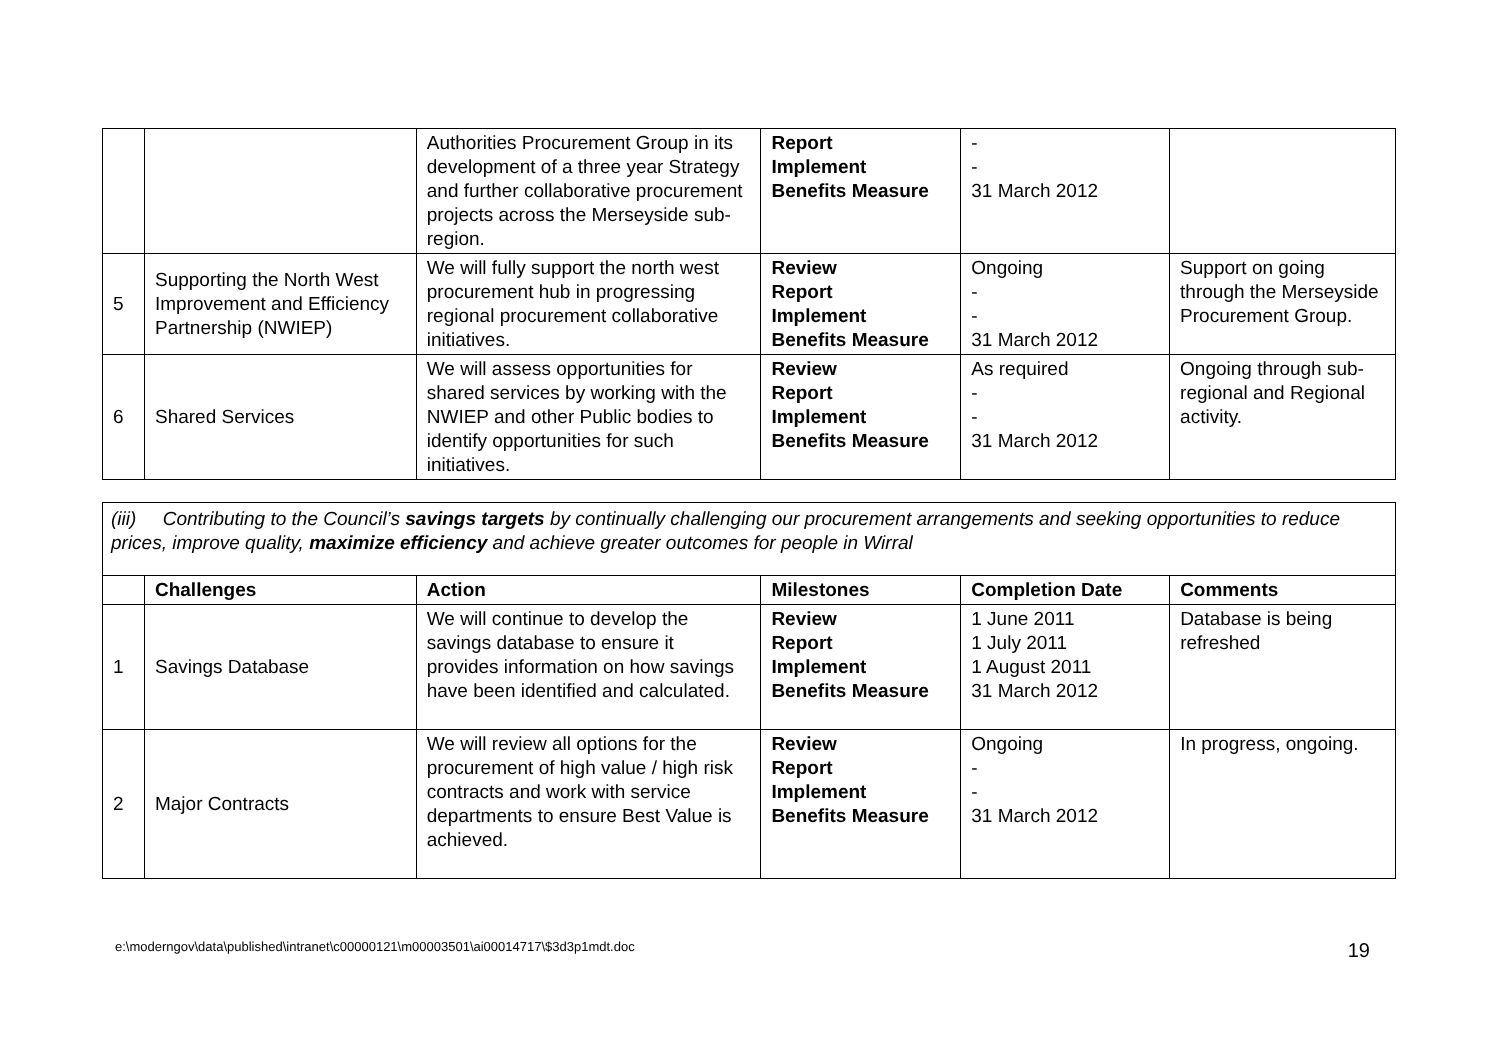| | | Authorities Procurement Group in its development of a three year Strategy and further collaborative procurement projects across the Merseyside sub-region. | Report Implement Benefits Measure | - - 31 March 2012 | |
| 5 | Supporting the North West Improvement and Efficiency Partnership (NWIEP) | We will fully support the north west procurement hub in progressing regional procurement collaborative initiatives. | Review Report Implement Benefits Measure | Ongoing - - 31 March 2012 | Support on going through the Merseyside Procurement Group. |
| 6 | Shared Services | We will assess opportunities for shared services by working with the NWIEP and other Public bodies to identify opportunities for such initiatives. | Review Report Implement Benefits Measure | As required - - 31 March 2012 | Ongoing through sub-regional and Regional activity. |
| (iii) Contributing to the Council’s savings targets by continually challenging our procurement arrangements and seeking opportunities to reduce prices, improve quality, maximize efficiency and achieve greater outcomes for people in Wirral | | | | | |
| | Challenges | Action | Milestones | Completion Date | Comments |
| 1 | Savings Database | We will continue to develop the savings database to ensure it provides information on how savings have been identified and calculated. | Review Report Implement Benefits Measure | 1 June 2011 1 July 2011 1 August 2011 31 March 2012 | Database is being refreshed |
| 2 | Major Contracts | We will review all options for the procurement of high value / high risk contracts and work with service departments to ensure Best Value is achieved. | Review Report Implement Benefits Measure | Ongoing - - 31 March 2012 | In progress, ongoing. |
e:\moderngov\data\published\intranet\c00000121\m00003501\ai00014717\$3d3p1mdt.doc 19